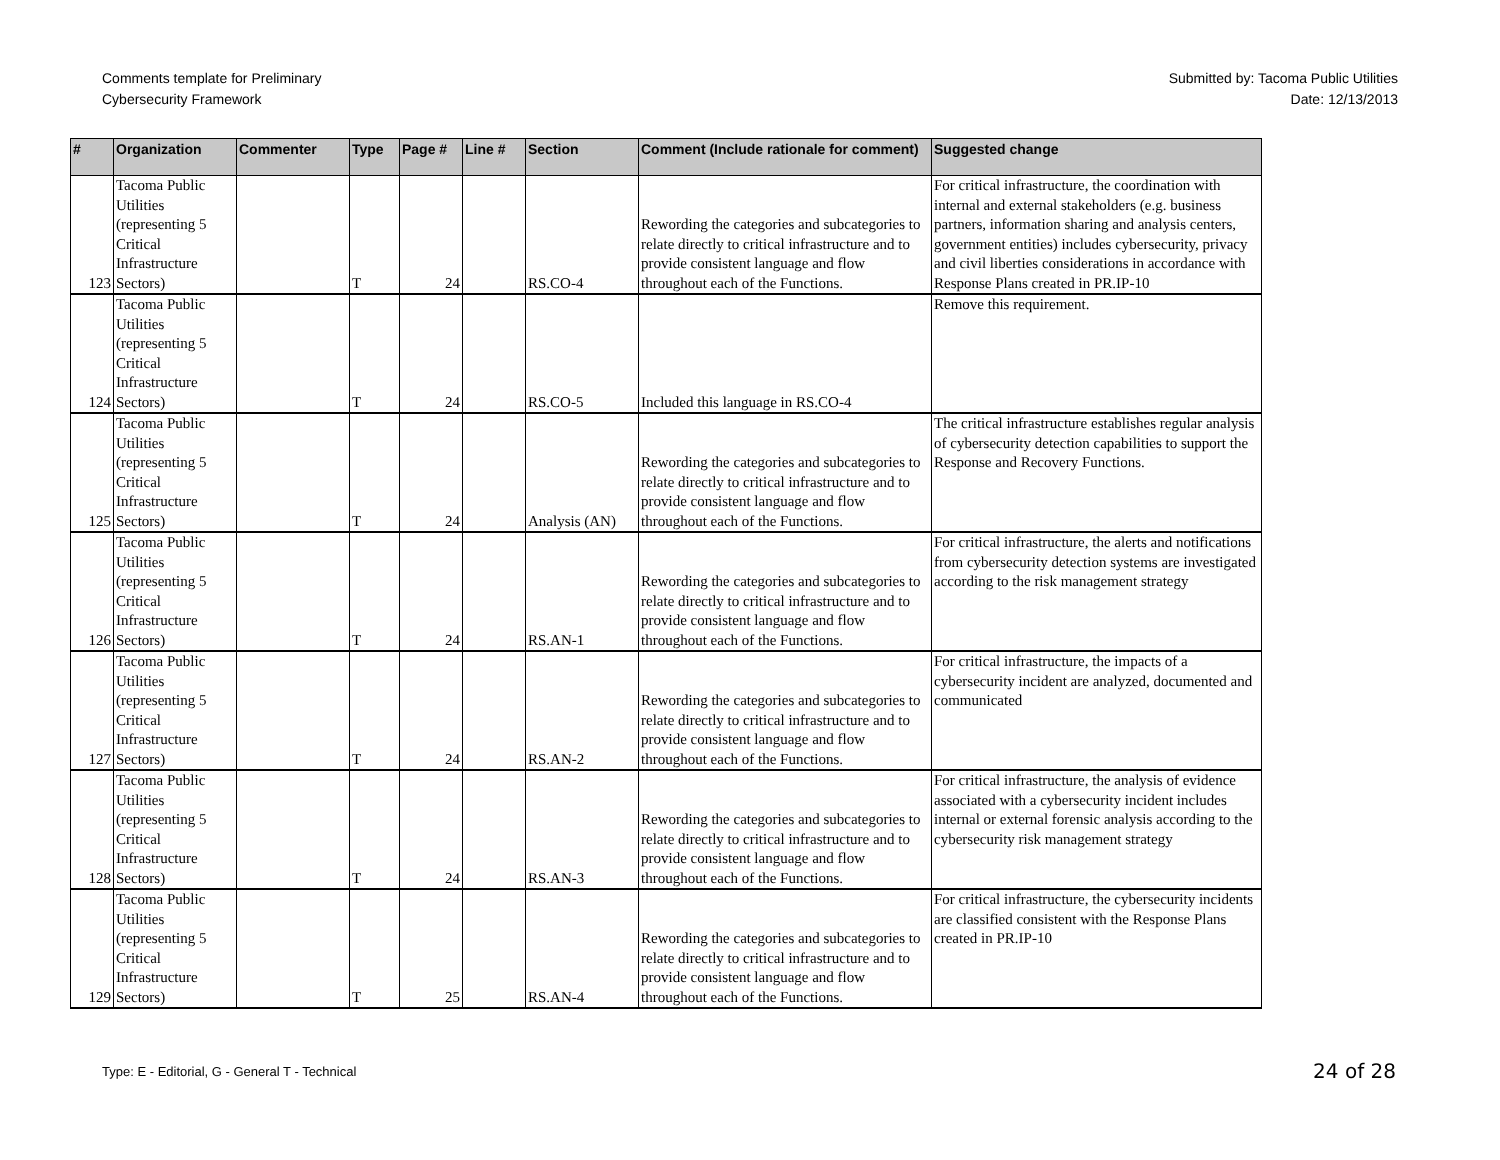Comments template for Preliminary
Cybersecurity Framework
Submitted by: Tacoma Public Utilities
Date: 12/13/2013
| # | Organization | Commenter | Type | Page # | Line # | Section | Comment (Include rationale for comment) | Suggested change |
| --- | --- | --- | --- | --- | --- | --- | --- | --- |
| 123 | Tacoma Public Utilities (representing 5 Critical Infrastructure Sectors) | | T | 24 | | RS.CO-4 | Rewording the categories and subcategories to relate directly to critical infrastructure and to provide consistent language and flow throughout each of the Functions. | For critical infrastructure, the coordination with internal and external stakeholders (e.g. business partners, information sharing and analysis centers, government entities) includes cybersecurity, privacy and civil liberties considerations in accordance with Response Plans created in PR.IP-10 |
| 124 | Tacoma Public Utilities (representing 5 Critical Infrastructure Sectors) | | T | 24 | | RS.CO-5 | Included this language in RS.CO-4 | Remove this requirement. |
| 125 | Tacoma Public Utilities (representing 5 Critical Infrastructure Sectors) | | T | 24 | | Analysis (AN) | Rewording the categories and subcategories to relate directly to critical infrastructure and to provide consistent language and flow throughout each of the Functions. | The critical infrastructure establishes regular analysis of cybersecurity detection capabilities to support the Response and Recovery Functions. |
| 126 | Tacoma Public Utilities (representing 5 Critical Infrastructure Sectors) | | T | 24 | | RS.AN-1 | Rewording the categories and subcategories to relate directly to critical infrastructure and to provide consistent language and flow throughout each of the Functions. | For critical infrastructure, the alerts and notifications from cybersecurity detection systems are investigated according to the risk management strategy |
| 127 | Tacoma Public Utilities (representing 5 Critical Infrastructure Sectors) | | T | 24 | | RS.AN-2 | Rewording the categories and subcategories to relate directly to critical infrastructure and to provide consistent language and flow throughout each of the Functions. | For critical infrastructure, the impacts of a cybersecurity incident are analyzed, documented and communicated |
| 128 | Tacoma Public Utilities (representing 5 Critical Infrastructure Sectors) | | T | 24 | | RS.AN-3 | Rewording the categories and subcategories to relate directly to critical infrastructure and to provide consistent language and flow throughout each of the Functions. | For critical infrastructure, the analysis of evidence associated with a cybersecurity incident includes internal or external forensic analysis according to the cybersecurity risk management strategy |
| 129 | Tacoma Public Utilities (representing 5 Critical Infrastructure Sectors) | | T | 25 | | RS.AN-4 | Rewording the categories and subcategories to relate directly to critical infrastructure and to provide consistent language and flow throughout each of the Functions. | For critical infrastructure, the cybersecurity incidents are classified consistent with the Response Plans created in PR.IP-10 |
Type: E - Editorial, G - General T - Technical
24 of 28